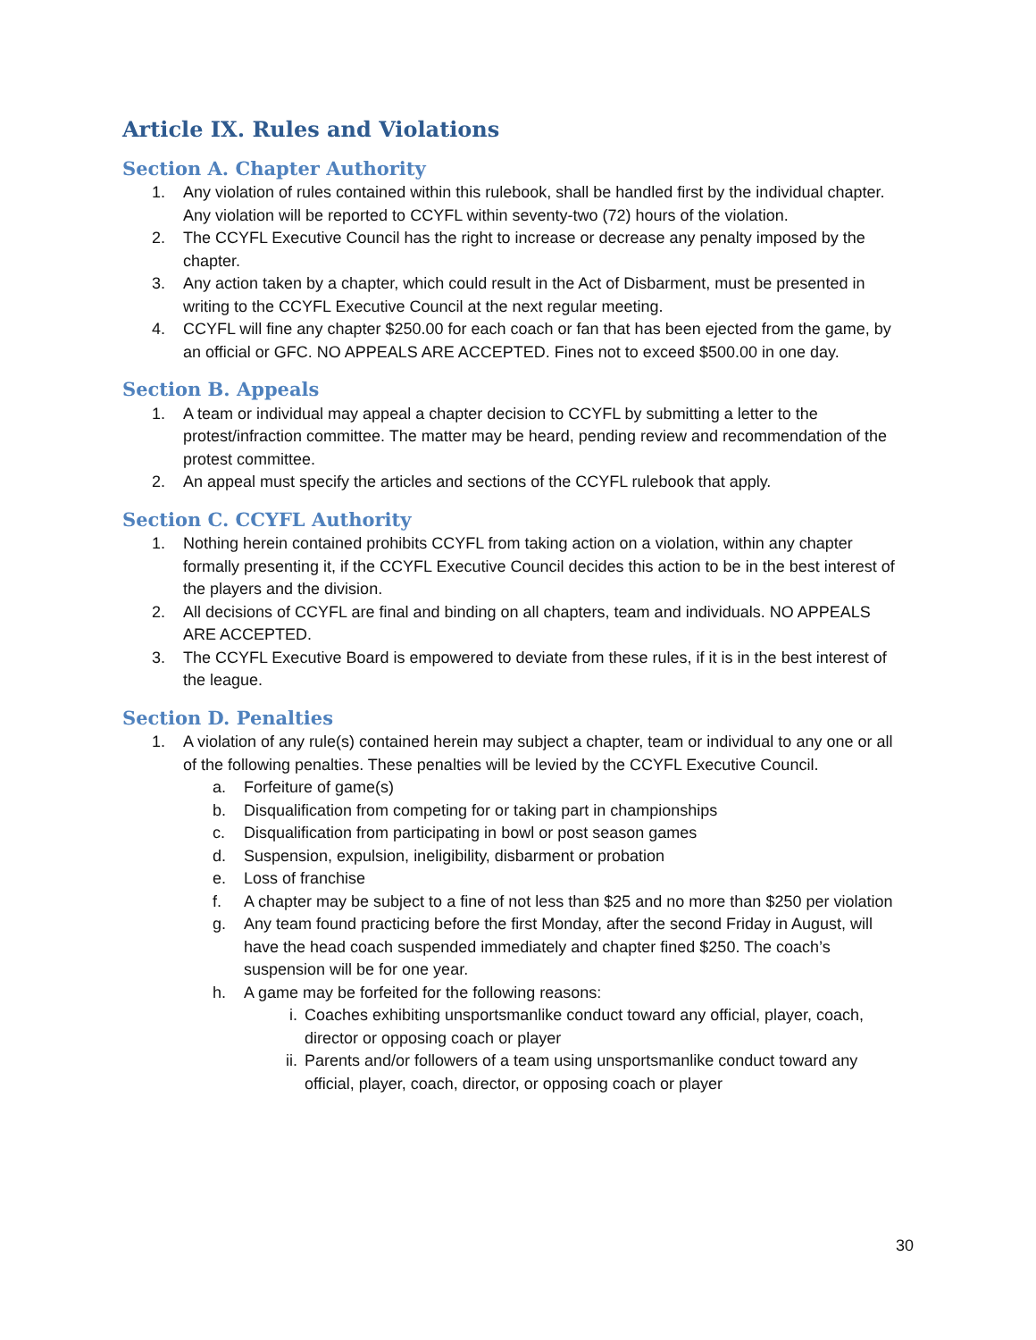Article IX. Rules and Violations
Section A. Chapter Authority
1. Any violation of rules contained within this rulebook, shall be handled first by the individual chapter. Any violation will be reported to CCYFL within seventy-two (72) hours of the violation.
2. The CCYFL Executive Council has the right to increase or decrease any penalty imposed by the chapter.
3. Any action taken by a chapter, which could result in the Act of Disbarment, must be presented in writing to the CCYFL Executive Council at the next regular meeting.
4. CCYFL will fine any chapter $250.00 for each coach or fan that has been ejected from the game, by an official or GFC. NO APPEALS ARE ACCEPTED. Fines not to exceed $500.00 in one day.
Section B. Appeals
1. A team or individual may appeal a chapter decision to CCYFL by submitting a letter to the protest/infraction committee. The matter may be heard, pending review and recommendation of the protest committee.
2. An appeal must specify the articles and sections of the CCYFL rulebook that apply.
Section C. CCYFL Authority
1. Nothing herein contained prohibits CCYFL from taking action on a violation, within any chapter formally presenting it, if the CCYFL Executive Council decides this action to be in the best interest of the players and the division.
2. All decisions of CCYFL are final and binding on all chapters, team and individuals. NO APPEALS ARE ACCEPTED.
3. The CCYFL Executive Board is empowered to deviate from these rules, if it is in the best interest of the league.
Section D. Penalties
1. A violation of any rule(s) contained herein may subject a chapter, team or individual to any one or all of the following penalties. These penalties will be levied by the CCYFL Executive Council.
a. Forfeiture of game(s)
b. Disqualification from competing for or taking part in championships
c. Disqualification from participating in bowl or post season games
d. Suspension, expulsion, ineligibility, disbarment or probation
e. Loss of franchise
f. A chapter may be subject to a fine of not less than $25 and no more than $250 per violation
g. Any team found practicing before the first Monday, after the second Friday in August, will have the head coach suspended immediately and chapter fined $250. The coach’s suspension will be for one year.
h. A game may be forfeited for the following reasons:
i. Coaches exhibiting unsportsmanlike conduct toward any official, player, coach, director or opposing coach or player
ii. Parents and/or followers of a team using unsportsmanlike conduct toward any official, player, coach, director, or opposing coach or player
30